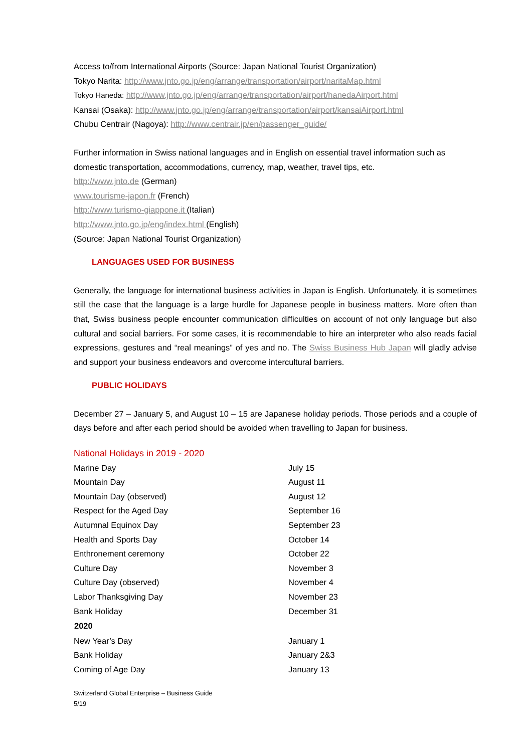Access to/from International Airports (Source: Japan National Tourist Organization)
Tokyo Narita: http://www.jnto.go.jp/eng/arrange/transportation/airport/naritaMap.html
Tokyo Haneda: http://www.jnto.go.jp/eng/arrange/transportation/airport/hanedaAirport.html
Kansai (Osaka): http://www.jnto.go.jp/eng/arrange/transportation/airport/kansaiAirport.html
Chubu Centrair (Nagoya): http://www.centrair.jp/en/passenger_guide/
Further information in Swiss national languages and in English on essential travel information such as domestic transportation, accommodations, currency, map, weather, travel tips, etc.
http://www.jnto.de (German)
www.tourisme-japon.fr (French)
http://www.turismo-giappone.it (Italian)
http://www.jnto.go.jp/eng/index.html (English)
(Source: Japan National Tourist Organization)
LANGUAGES USED FOR BUSINESS
Generally, the language for international business activities in Japan is English. Unfortunately, it is sometimes still the case that the language is a large hurdle for Japanese people in business matters. More often than that, Swiss business people encounter communication difficulties on account of not only language but also cultural and social barriers. For some cases, it is recommendable to hire an interpreter who also reads facial expressions, gestures and “real meanings” of yes and no. The Swiss Business Hub Japan will gladly advise and support your business endeavors and overcome intercultural barriers.
PUBLIC HOLIDAYS
December 27 – January 5, and August 10 – 15 are Japanese holiday periods. Those periods and a couple of days before and after each period should be avoided when travelling to Japan for business.
National Holidays in 2019 - 2020
| Marine Day | July 15 |
| Mountain Day | August 11 |
| Mountain Day (observed) | August 12 |
| Respect for the Aged Day | September 16 |
| Autumnal Equinox Day | September 23 |
| Health and Sports Day | October 14 |
| Enthronement ceremony | October 22 |
| Culture Day | November 3 |
| Culture Day (observed) | November 4 |
| Labor Thanksgiving Day | November 23 |
| Bank Holiday | December 31 |
| 2020 | |
| New Year’s Day | January 1 |
| Bank Holiday | January 2&3 |
| Coming of Age Day | January 13 |
Switzerland Global Enterprise – Business Guide
5/19